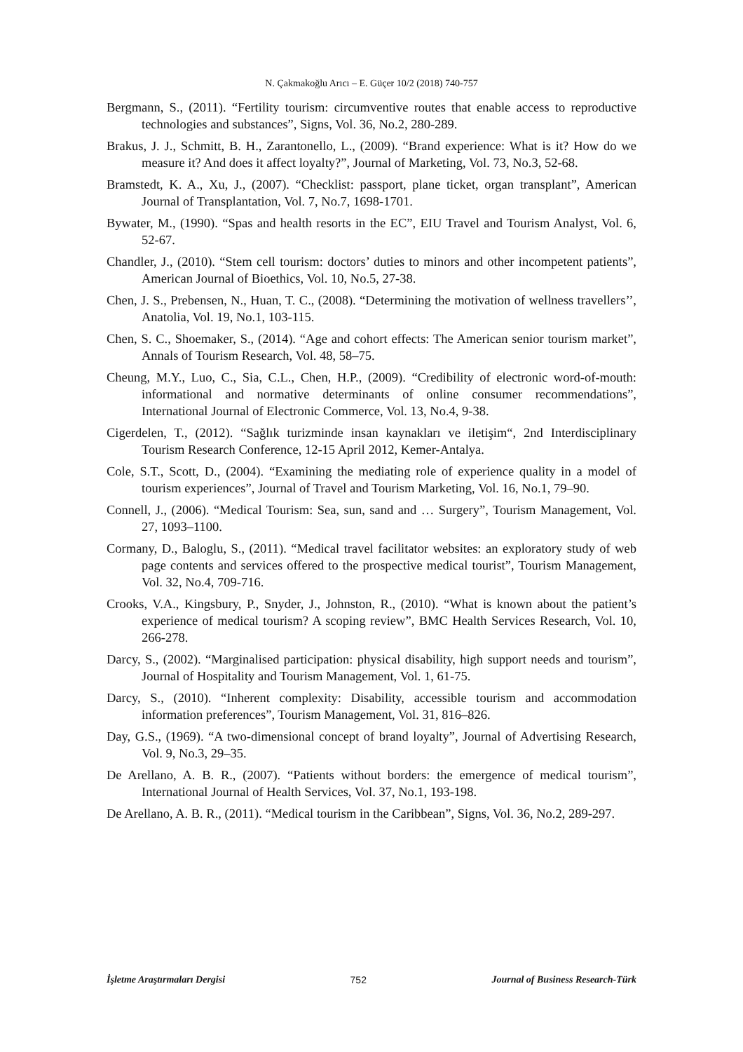N. Çakmakoğlu Arıcı – E. Güçer 10/2 (2018) 740-757
Bergmann, S., (2011). “Fertility tourism: circumventive routes that enable access to reproductive technologies and substances”, Signs, Vol. 36, No.2, 280-289.
Brakus, J. J., Schmitt, B. H., Zarantonello, L., (2009). “Brand experience: What is it? How do we measure it? And does it affect loyalty?”, Journal of Marketing, Vol. 73, No.3, 52-68.
Bramstedt, K. A., Xu, J., (2007). “Checklist: passport, plane ticket, organ transplant”, American Journal of Transplantation, Vol. 7, No.7, 1698-1701.
Bywater, M., (1990). “Spas and health resorts in the EC”, EIU Travel and Tourism Analyst, Vol. 6, 52-67.
Chandler, J., (2010). “Stem cell tourism: doctors’ duties to minors and other incompetent patients”, American Journal of Bioethics, Vol. 10, No.5, 27-38.
Chen, J. S., Prebensen, N., Huan, T. C., (2008). “Determining the motivation of wellness travellers’’, Anatolia, Vol. 19, No.1, 103-115.
Chen, S. C., Shoemaker, S., (2014). “Age and cohort effects: The American senior tourism market”, Annals of Tourism Research, Vol. 48, 58–75.
Cheung, M.Y., Luo, C., Sia, C.L., Chen, H.P., (2009). “Credibility of electronic word-of-mouth: informational and normative determinants of online consumer recommendations”, International Journal of Electronic Commerce, Vol. 13, No.4, 9-38.
Cigerdelen, T., (2012). “Sağlık turizminde insan kaynakları ve iletişim“, 2nd Interdisciplinary Tourism Research Conference, 12-15 April 2012, Kemer-Antalya.
Cole, S.T., Scott, D., (2004). “Examining the mediating role of experience quality in a model of tourism experiences”, Journal of Travel and Tourism Marketing, Vol. 16, No.1, 79–90.
Connell, J., (2006). “Medical Tourism: Sea, sun, sand and … Surgery”, Tourism Management, Vol. 27, 1093–1100.
Cormany, D., Baloglu, S., (2011). “Medical travel facilitator websites: an exploratory study of web page contents and services offered to the prospective medical tourist”, Tourism Management, Vol. 32, No.4, 709-716.
Crooks, V.A., Kingsbury, P., Snyder, J., Johnston, R., (2010). “What is known about the patient’s experience of medical tourism? A scoping review”, BMC Health Services Research, Vol. 10, 266-278.
Darcy, S., (2002). “Marginalised participation: physical disability, high support needs and tourism”, Journal of Hospitality and Tourism Management, Vol. 1, 61-75.
Darcy, S., (2010). “Inherent complexity: Disability, accessible tourism and accommodation information preferences”, Tourism Management, Vol. 31, 816–826.
Day, G.S., (1969). “A two-dimensional concept of brand loyalty”, Journal of Advertising Research, Vol. 9, No.3, 29–35.
De Arellano, A. B. R., (2007). “Patients without borders: the emergence of medical tourism”, International Journal of Health Services, Vol. 37, No.1, 193-198.
De Arellano, A. B. R., (2011). “Medical tourism in the Caribbean”, Signs, Vol. 36, No.2, 289-297.
İşletme Araştırmaları Dergisi 752 Journal of Business Research-Türk